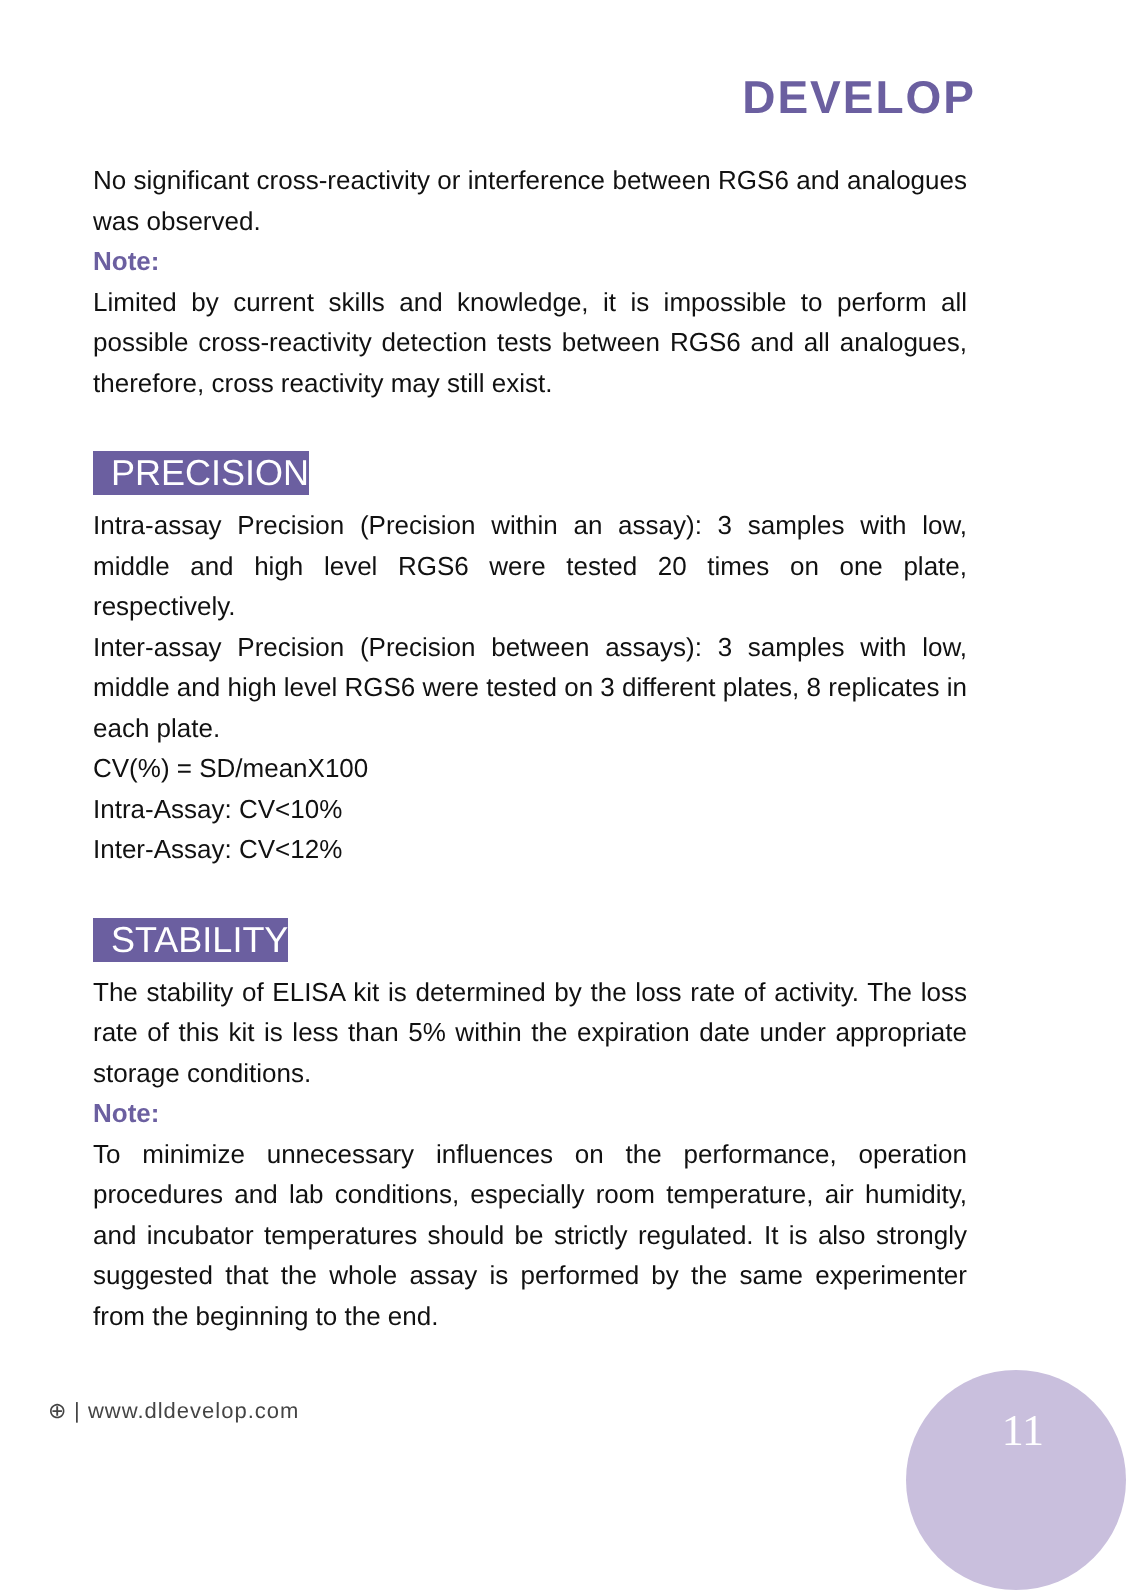DEVELOP
No significant cross-reactivity or interference between RGS6 and analogues was observed.
Note:
Limited by current skills and knowledge, it is impossible to perform all possible cross-reactivity detection tests between RGS6 and all analogues, therefore, cross reactivity may still exist.
PRECISION
Intra-assay Precision (Precision within an assay): 3 samples with low, middle and high level RGS6 were tested 20 times on one plate, respectively.
Inter-assay Precision (Precision between assays): 3 samples with low, middle and high level RGS6 were tested on 3 different plates, 8 replicates in each plate.
CV(%) = SD/meanX100
Intra-Assay: CV<10%
Inter-Assay: CV<12%
STABILITY
The stability of ELISA kit is determined by the loss rate of activity. The loss rate of this kit is less than 5% within the expiration date under appropriate storage conditions.
Note:
To minimize unnecessary influences on the performance, operation procedures and lab conditions, especially room temperature, air humidity, and incubator temperatures should be strictly regulated. It is also strongly suggested that the whole assay is performed by the same experimenter from the beginning to the end.
⊕ | www.dldevelop.com 11